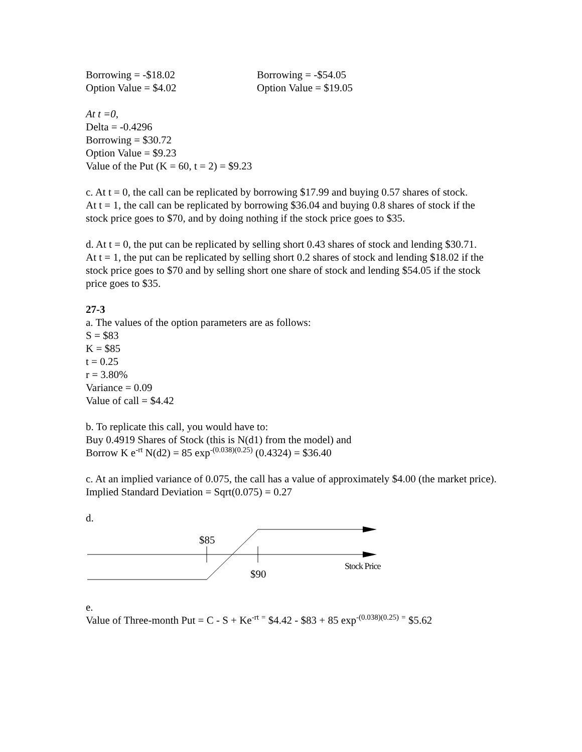Borrowing = -$18.02
Option Value = $4.02
Borrowing = -$54.05
Option Value = $19.05
At t =0,
Delta = -0.4296
Borrowing = $30.72
Option Value = $9.23
Value of the Put (K = 60, t = 2) = $9.23
c. At t = 0, the call can be replicated by borrowing $17.99 and buying 0.57 shares of stock.
At t = 1, the call can be replicated by borrowing $36.04 and buying 0.8 shares of stock if the stock price goes to $70, and by doing nothing if the stock price goes to $35.
d. At t = 0, the put can be replicated by selling short 0.43 shares of stock and lending $30.71.
At t = 1, the put can be replicated by selling short 0.2 shares of stock and lending $18.02 if the stock price goes to $70 and by selling short one share of stock and lending $54.05 if the stock price goes to $35.
27-3
a. The values of the option parameters are as follows:
S = $83
K = $85
t = 0.25
r = 3.80%
Variance = 0.09
Value of call = $4.42
b. To replicate this call, you would have to:
Buy 0.4919 Shares of Stock (this is N(d1) from the model) and
Borrow K e<sup>-rt</sup> N(d2) = 85 exp<sup>-(0.038)(0.25)</sup> (0.4324) = $36.40
c. At an implied variance of 0.075, the call has a value of approximately $4.00 (the market price).
Implied Standard Deviation = Sqrt(0.075) = 0.27
d.
$85
$90
Stock Price
e.
Value of Three-month Put = C - S + Ke<sup>-rt</sup> <sup>=</sup> $4.42 - $83 + 85 exp<sup>-(0.038)(0.25)</sup> <sup>=</sup> $5.62